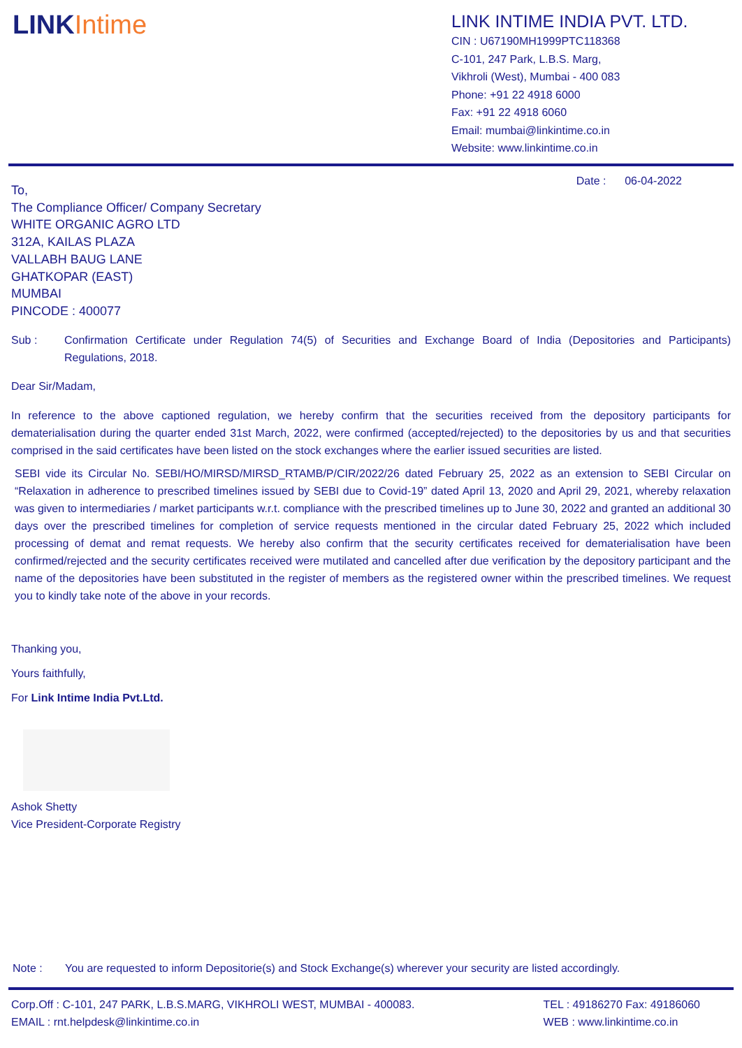LINKIntime
LINK INTIME INDIA PVT. LTD.
CIN : U67190MH1999PTC118368
C-101, 247 Park, L.B.S. Marg,
Vikhroli (West), Mumbai - 400 083
Phone: +91 22 4918 6000
Fax: +91 22 4918 6060
Email: mumbai@linkintime.co.in
Website: www.linkintime.co.in
Date : 06-04-2022
To,
The Compliance Officer/ Company Secretary
WHITE ORGANIC AGRO LTD
312A, KAILAS PLAZA
VALLABH BAUG LANE
GHATKOPAR (EAST)
MUMBAI
PINCODE : 400077
Sub :
Confirmation Certificate under Regulation 74(5) of Securities and Exchange Board of India (Depositories and Participants) Regulations, 2018.
Dear Sir/Madam,
In reference to the above captioned regulation, we hereby confirm that the securities received from the depository participants for dematerialisation during the quarter ended 31st March, 2022, were confirmed (accepted/rejected) to the depositories by us and that securities comprised in the said certificates have been listed on the stock exchanges where the earlier issued securities are listed.
SEBI vide its Circular No. SEBI/HO/MIRSD/MIRSD_RTAMB/P/CIR/2022/26 dated February 25, 2022 as an extension to SEBI Circular on “Relaxation in adherence to prescribed timelines issued by SEBI due to Covid-19” dated April 13, 2020 and April 29, 2021, whereby relaxation was given to intermediaries / market participants w.r.t. compliance with the prescribed timelines up to June 30, 2022 and granted an additional 30 days over the prescribed timelines for completion of service requests mentioned in the circular dated February 25, 2022 which included processing of demat and remat requests. We hereby also confirm that the security certificates received for dematerialisation have been confirmed/rejected and the security certificates received were mutilated and cancelled after due verification by the depository participant and the name of the depositories have been substituted in the register of members as the registered owner within the prescribed timelines. We request you to kindly take note of the above in your records.
Thanking you,
Yours faithfully,
For Link Intime India Pvt.Ltd.
Ashok Shetty
Vice President-Corporate Registry
Note : You are requested to inform Depositorie(s) and Stock Exchange(s) wherever your security are listed accordingly.
Corp.Off : C-101, 247 PARK, L.B.S.MARG, VIKHROLI WEST, MUMBAI - 400083.
EMAIL : rnt.helpdesk@linkintime.co.in
TEL : 49186270 Fax: 49186060
WEB : www.linkintime.co.in